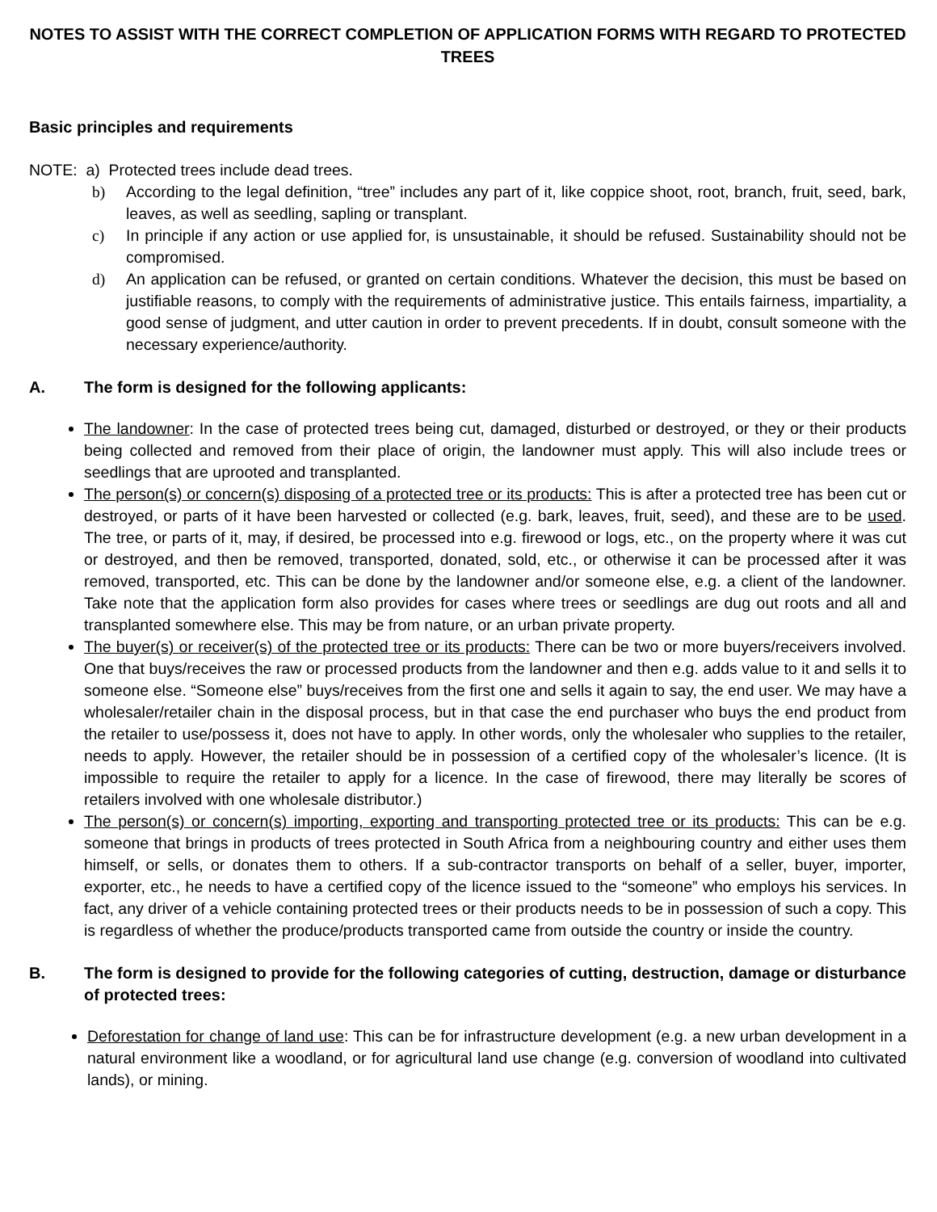NOTES TO ASSIST WITH THE CORRECT COMPLETION OF APPLICATION FORMS WITH REGARD TO PROTECTED TREES
Basic principles and requirements
NOTE: a) Protected trees include dead trees.
b) According to the legal definition, “tree” includes any part of it, like coppice shoot, root, branch, fruit, seed, bark, leaves, as well as seedling, sapling or transplant.
c) In principle if any action or use applied for, is unsustainable, it should be refused. Sustainability should not be compromised.
d) An application can be refused, or granted on certain conditions. Whatever the decision, this must be based on justifiable reasons, to comply with the requirements of administrative justice. This entails fairness, impartiality, a good sense of judgment, and utter caution in order to prevent precedents. If in doubt, consult someone with the necessary experience/authority.
A. The form is designed for the following applicants:
The landowner: In the case of protected trees being cut, damaged, disturbed or destroyed, or they or their products being collected and removed from their place of origin, the landowner must apply. This will also include trees or seedlings that are uprooted and transplanted.
The person(s) or concern(s) disposing of a protected tree or its products: This is after a protected tree has been cut or destroyed, or parts of it have been harvested or collected (e.g. bark, leaves, fruit, seed), and these are to be used. The tree, or parts of it, may, if desired, be processed into e.g. firewood or logs, etc., on the property where it was cut or destroyed, and then be removed, transported, donated, sold, etc., or otherwise it can be processed after it was removed, transported, etc. This can be done by the landowner and/or someone else, e.g. a client of the landowner. Take note that the application form also provides for cases where trees or seedlings are dug out roots and all and transplanted somewhere else. This may be from nature, or an urban private property.
The buyer(s) or receiver(s) of the protected tree or its products: There can be two or more buyers/receivers involved. One that buys/receives the raw or processed products from the landowner and then e.g. adds value to it and sells it to someone else. “Someone else” buys/receives from the first one and sells it again to say, the end user. We may have a wholesaler/retailer chain in the disposal process, but in that case the end purchaser who buys the end product from the retailer to use/possess it, does not have to apply. In other words, only the wholesaler who supplies to the retailer, needs to apply. However, the retailer should be in possession of a certified copy of the wholesaler’s licence. (It is impossible to require the retailer to apply for a licence. In the case of firewood, there may literally be scores of retailers involved with one wholesale distributor.)
The person(s) or concern(s) importing, exporting and transporting protected tree or its products: This can be e.g. someone that brings in products of trees protected in South Africa from a neighbouring country and either uses them himself, or sells, or donates them to others. If a sub-contractor transports on behalf of a seller, buyer, importer, exporter, etc., he needs to have a certified copy of the licence issued to the “someone” who employs his services. In fact, any driver of a vehicle containing protected trees or their products needs to be in possession of such a copy. This is regardless of whether the produce/products transported came from outside the country or inside the country.
B. The form is designed to provide for the following categories of cutting, destruction, damage or disturbance of protected trees:
Deforestation for change of land use: This can be for infrastructure development (e.g. a new urban development in a natural environment like a woodland, or for agricultural land use change (e.g. conversion of woodland into cultivated lands), or mining.